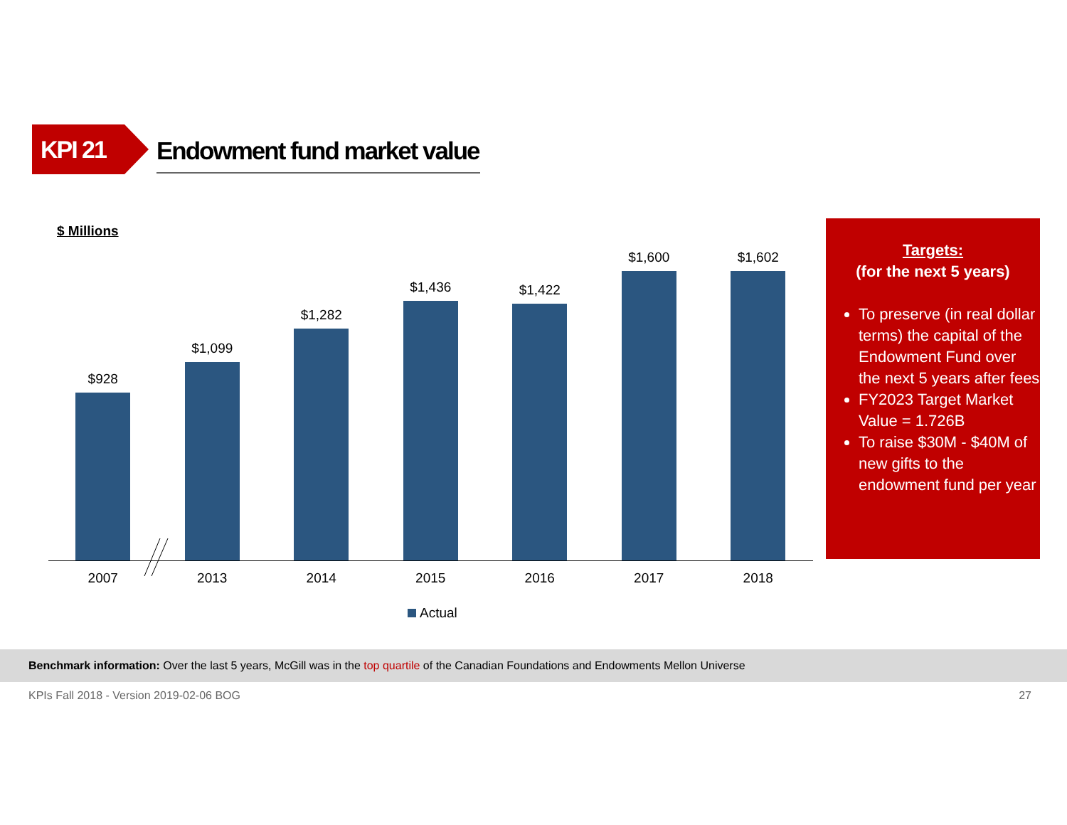KPI 21
Endowment fund market value
$ Millions
$928
$1,099
$1,282
$1,436
$1,422
$1,600
$1,602
2007 2013 2014 2015 2016 2017 2018
Actual
Targets:
(for the next 5 years)
To preserve (in real dollar terms) the capital of the Endowment Fund over the next 5 years after fees
FY2023 Target Market Value = 1.726B
To raise $30M - $40M of new gifts to the endowment fund per year
Benchmark information: Over the last 5 years, McGill was in the top quartile of the Canadian Foundations and Endowments Mellon Universe
KPIs Fall 2018 - Version 2019-02-06 BOG 27